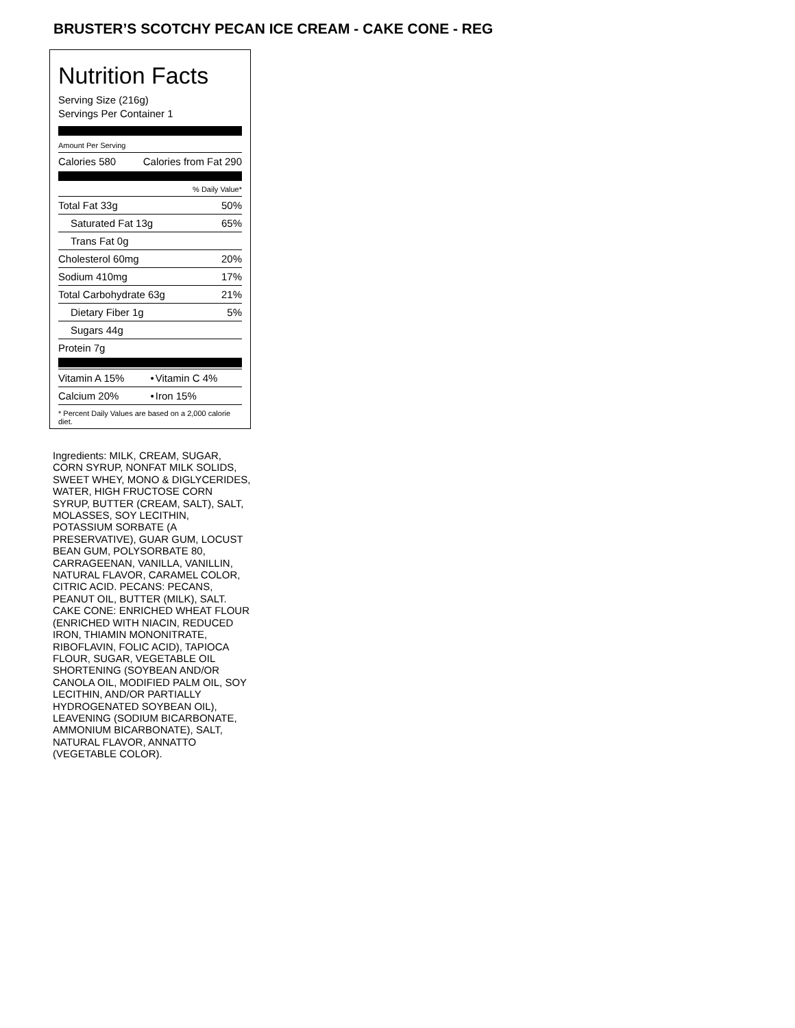BRUSTER’S SCOTCHY PECAN ICE CREAM - CAKE CONE - REG
Nutrition Facts
Serving Size (216g)
Servings Per Container 1
Amount Per Serving
| Calories 580 | Calories from Fat 290 |
| % Daily Value* | |
| Total Fat 33g | 50% |
| Saturated Fat 13g | 65% |
| Trans Fat 0g | |
| Cholesterol 60mg | 20% |
| Sodium 410mg | 17% |
| Total Carbohydrate 63g | 21% |
| Dietary Fiber 1g | 5% |
| Sugars 44g | |
| Protein 7g | |
| Vitamin A 15% | • | Vitamin C 4% |
| Calcium 20% | • | Iron 15% |
* Percent Daily Values are based on a 2,000 calorie diet.
Ingredients: MILK, CREAM, SUGAR, CORN SYRUP, NONFAT MILK SOLIDS, SWEET WHEY, MONO & DIGLYCERIDES, WATER, HIGH FRUCTOSE CORN SYRUP, BUTTER (CREAM, SALT), SALT, MOLASSES, SOY LECITHIN, POTASSIUM SORBATE (A PRESERVATIVE), GUAR GUM, LOCUST BEAN GUM, POLYSORBATE 80, CARRAGEENAN, VANILLA, VANILLIN, NATURAL FLAVOR, CARAMEL COLOR, CITRIC ACID. PECANS: PECANS, PEANUT OIL, BUTTER (MILK), SALT. CAKE CONE: ENRICHED WHEAT FLOUR (ENRICHED WITH NIACIN, REDUCED IRON, THIAMIN MONONITRATE, RIBOFLAVIN, FOLIC ACID), TAPIOCA FLOUR, SUGAR, VEGETABLE OIL SHORTENING (SOYBEAN AND/OR CANOLA OIL, MODIFIED PALM OIL, SOY LECITHIN, AND/OR PARTIALLY HYDROGENATED SOYBEAN OIL), LEAVENING (SODIUM BICARBONATE, AMMONIUM BICARBONATE), SALT, NATURAL FLAVOR, ANNATTO (VEGETABLE COLOR).